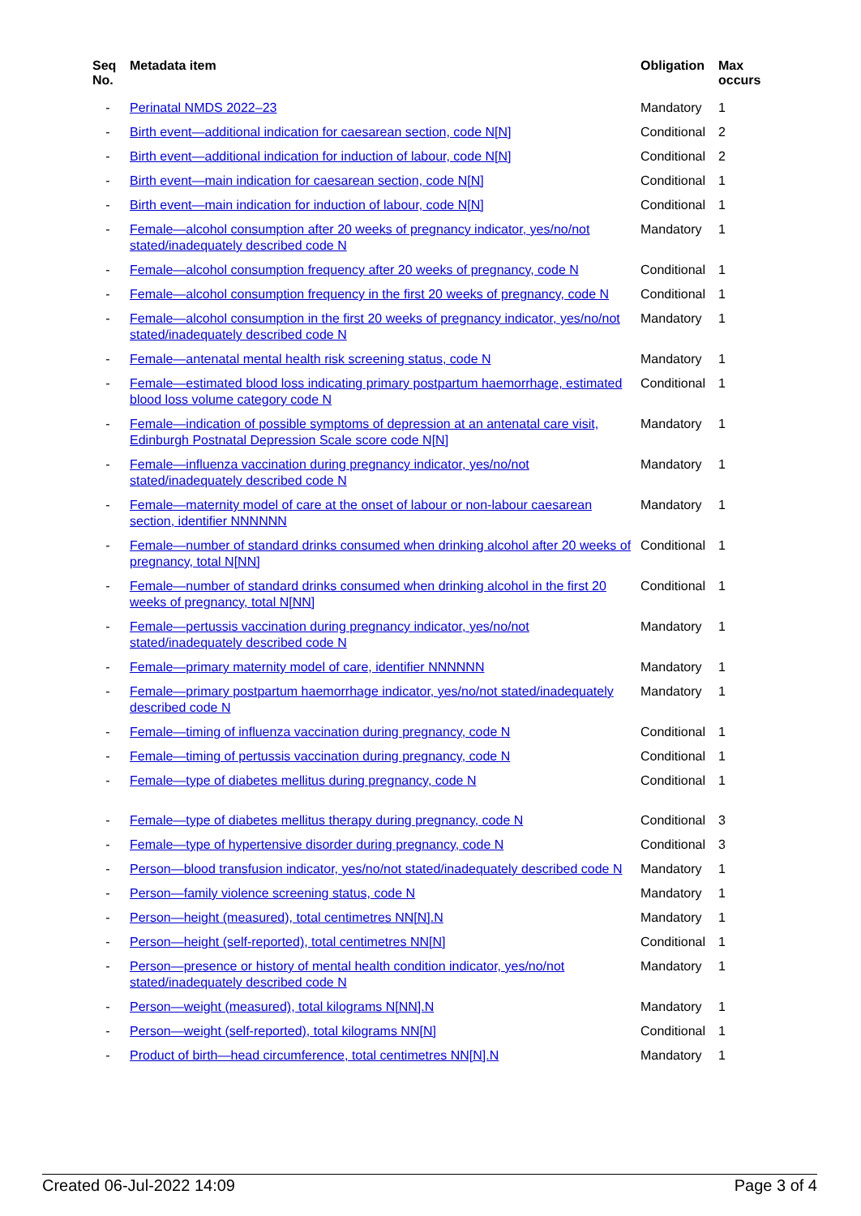| Seq No. | Metadata item | Obligation | Max occurs |
| --- | --- | --- | --- |
| - | Perinatal NMDS 2022–23 | Mandatory | 1 |
| - | Birth event—additional indication for caesarean section, code N[N] | Conditional | 2 |
| - | Birth event—additional indication for induction of labour, code N[N] | Conditional | 2 |
| - | Birth event—main indication for caesarean section, code N[N] | Conditional | 1 |
| - | Birth event—main indication for induction of labour, code N[N] | Conditional | 1 |
| - | Female—alcohol consumption after 20 weeks of pregnancy indicator, yes/no/not stated/inadequately described code N | Mandatory | 1 |
| - | Female—alcohol consumption frequency after 20 weeks of pregnancy, code N | Conditional | 1 |
| - | Female—alcohol consumption frequency in the first 20 weeks of pregnancy, code N | Conditional | 1 |
| - | Female—alcohol consumption in the first 20 weeks of pregnancy indicator, yes/no/not stated/inadequately described code N | Mandatory | 1 |
| - | Female—antenatal mental health risk screening status, code N | Mandatory | 1 |
| - | Female—estimated blood loss indicating primary postpartum haemorrhage, estimated blood loss volume category code N | Conditional | 1 |
| - | Female—indication of possible symptoms of depression at an antenatal care visit, Edinburgh Postnatal Depression Scale score code N[N] | Mandatory | 1 |
| - | Female—influenza vaccination during pregnancy indicator, yes/no/not stated/inadequately described code N | Mandatory | 1 |
| - | Female—maternity model of care at the onset of labour or non-labour caesarean section, identifier NNNNNN | Mandatory | 1 |
| - | Female—number of standard drinks consumed when drinking alcohol after 20 weeks of pregnancy, total N[NN] | Conditional | 1 |
| - | Female—number of standard drinks consumed when drinking alcohol in the first 20 weeks of pregnancy, total N[NN] | Conditional | 1 |
| - | Female—pertussis vaccination during pregnancy indicator, yes/no/not stated/inadequately described code N | Mandatory | 1 |
| - | Female—primary maternity model of care, identifier NNNNNN | Mandatory | 1 |
| - | Female—primary postpartum haemorrhage indicator, yes/no/not stated/inadequately described code N | Mandatory | 1 |
| - | Female—timing of influenza vaccination during pregnancy, code N | Conditional | 1 |
| - | Female—timing of pertussis vaccination during pregnancy, code N | Conditional | 1 |
| - | Female—type of diabetes mellitus during pregnancy, code N | Conditional | 1 |
| - | Female—type of diabetes mellitus therapy during pregnancy, code N | Conditional | 3 |
| - | Female—type of hypertensive disorder during pregnancy, code N | Conditional | 3 |
| - | Person—blood transfusion indicator, yes/no/not stated/inadequately described code N | Mandatory | 1 |
| - | Person—family violence screening status, code N | Mandatory | 1 |
| - | Person—height (measured), total centimetres NN[N].N | Mandatory | 1 |
| - | Person—height (self-reported), total centimetres NN[N] | Conditional | 1 |
| - | Person—presence or history of mental health condition indicator, yes/no/not stated/inadequately described code N | Mandatory | 1 |
| - | Person—weight (measured), total kilograms N[NN].N | Mandatory | 1 |
| - | Person—weight (self-reported), total kilograms NN[N] | Conditional | 1 |
| - | Product of birth—head circumference, total centimetres NN[N].N | Mandatory | 1 |
Created 06-Jul-2022 14:09 Page 3 of 4